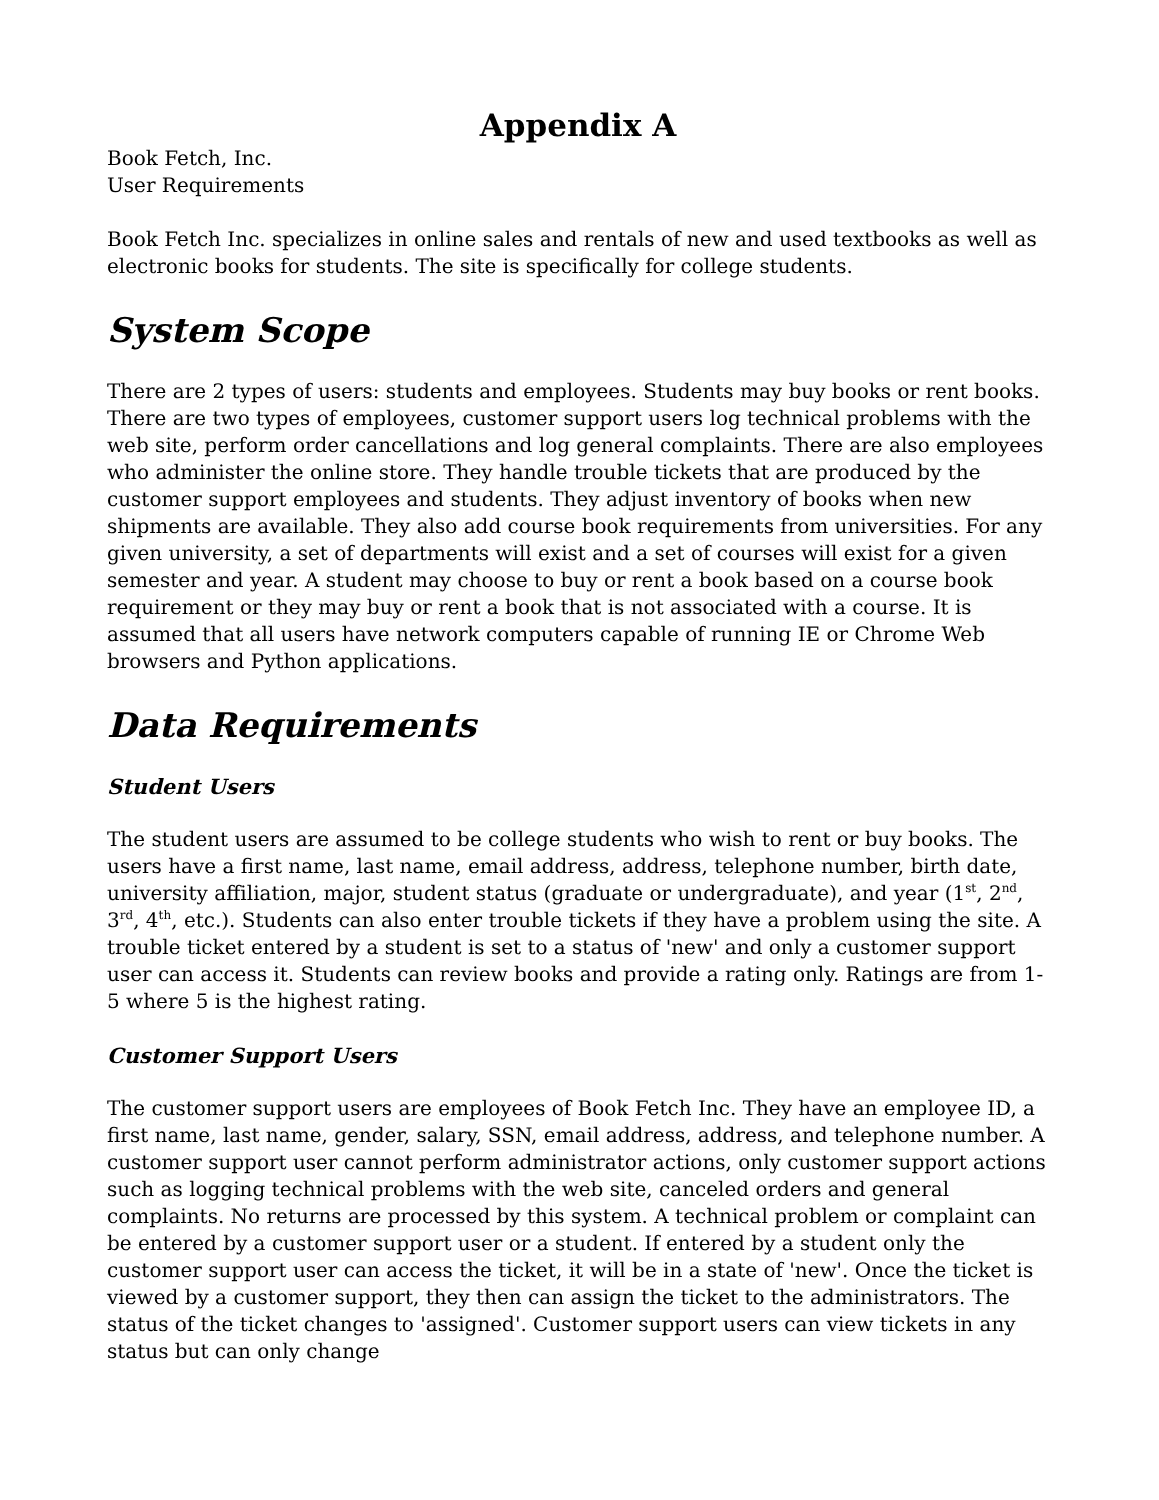Appendix A
Book Fetch, Inc.
User Requirements
Book Fetch Inc. specializes in online sales and rentals of new and used textbooks as well as electronic books for students. The site is specifically for college students.
System Scope
There are 2 types of users: students and employees. Students may buy books or rent books. There are two types of employees, customer support users log technical problems with the web site, perform order cancellations and log general complaints. There are also employees who administer the online store. They handle trouble tickets that are produced by the customer support employees and students. They adjust inventory of books when new shipments are available. They also add course book requirements from universities. For any given university, a set of departments will exist and a set of courses will exist for a given semester and year. A student may choose to buy or rent a book based on a course book requirement or they may buy or rent a book that is not associated with a course. It is assumed that all users have network computers capable of running IE or Chrome Web browsers and Python applications.
Data Requirements
Student Users
The student users are assumed to be college students who wish to rent or buy books. The users have a first name, last name, email address, address, telephone number, birth date, university affiliation, major, student status (graduate or undergraduate), and year (1<sup>st</sup>, 2<sup>nd</sup>, 3<sup>rd</sup>, 4<sup>th</sup>, etc.). Students can also enter trouble tickets if they have a problem using the site. A trouble ticket entered by a student is set to a status of 'new' and only a customer support user can access it. Students can review books and provide a rating only. Ratings are from 1-5 where 5 is the highest rating.
Customer Support Users
The customer support users are employees of Book Fetch Inc. They have an employee ID, a first name, last name, gender, salary, SSN, email address, address, and telephone number. A customer support user cannot perform administrator actions, only customer support actions such as logging technical problems with the web site, canceled orders and general complaints. No returns are processed by this system. A technical problem or complaint can be entered by a customer support user or a student. If entered by a student only the customer support user can access the ticket, it will be in a state of 'new'. Once the ticket is viewed by a customer support, they then can assign the ticket to the administrators. The status of the ticket changes to 'assigned'. Customer support users can view tickets in any status but can only change